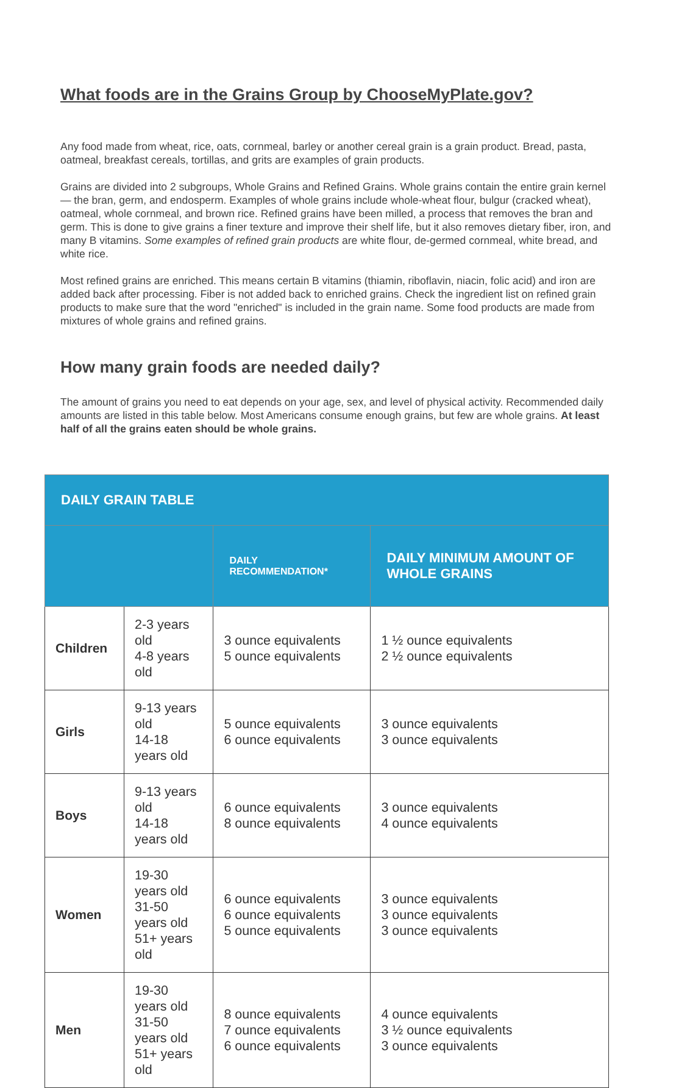What foods are in the Grains Group by ChooseMyPlate.gov?
Any food made from wheat, rice, oats, cornmeal, barley or another cereal grain is a grain product. Bread, pasta, oatmeal, breakfast cereals, tortillas, and grits are examples of grain products.
Grains are divided into 2 subgroups, Whole Grains and Refined Grains. Whole grains contain the entire grain kernel — the bran, germ, and endosperm. Examples of whole grains include whole-wheat flour, bulgur (cracked wheat), oatmeal, whole cornmeal, and brown rice. Refined grains have been milled, a process that removes the bran and germ. This is done to give grains a finer texture and improve their shelf life, but it also removes dietary fiber, iron, and many B vitamins. Some examples of refined grain products are white flour, de-germed cornmeal, white bread, and white rice.
Most refined grains are enriched. This means certain B vitamins (thiamin, riboflavin, niacin, folic acid) and iron are added back after processing. Fiber is not added back to enriched grains. Check the ingredient list on refined grain products to make sure that the word "enriched" is included in the grain name. Some food products are made from mixtures of whole grains and refined grains.
How many grain foods are needed daily?
The amount of grains you need to eat depends on your age, sex, and level of physical activity. Recommended daily amounts are listed in this table below. Most Americans consume enough grains, but few are whole grains. At least half of all the grains eaten should be whole grains.
| DAILY GRAIN TABLE | | | |
| --- | --- | --- | --- |
| | | DAILY RECOMMENDATION* | DAILY MINIMUM AMOUNT OF WHOLE GRAINS |
| Children | 2-3 years old 4-8 years old | 3 ounce equivalents 5 ounce equivalents | 1 ½ ounce equivalents 2 ½ ounce equivalents |
| Girls | 9-13 years old 14-18 years old | 5 ounce equivalents 6 ounce equivalents | 3 ounce equivalents 3 ounce equivalents |
| Boys | 9-13 years old 14-18 years old | 6 ounce equivalents 8 ounce equivalents | 3 ounce equivalents 4 ounce equivalents |
| Women | 19-30 years old 31-50 years old 51+ years old | 6 ounce equivalents 6 ounce equivalents 5 ounce equivalents | 3 ounce equivalents 3 ounce equivalents 3 ounce equivalents |
| Men | 19-30 years old 31-50 years old 51+ years old | 8 ounce equivalents 7 ounce equivalents 6 ounce equivalents | 4 ounce equivalents 3 ½ ounce equivalents 3 ounce equivalents |